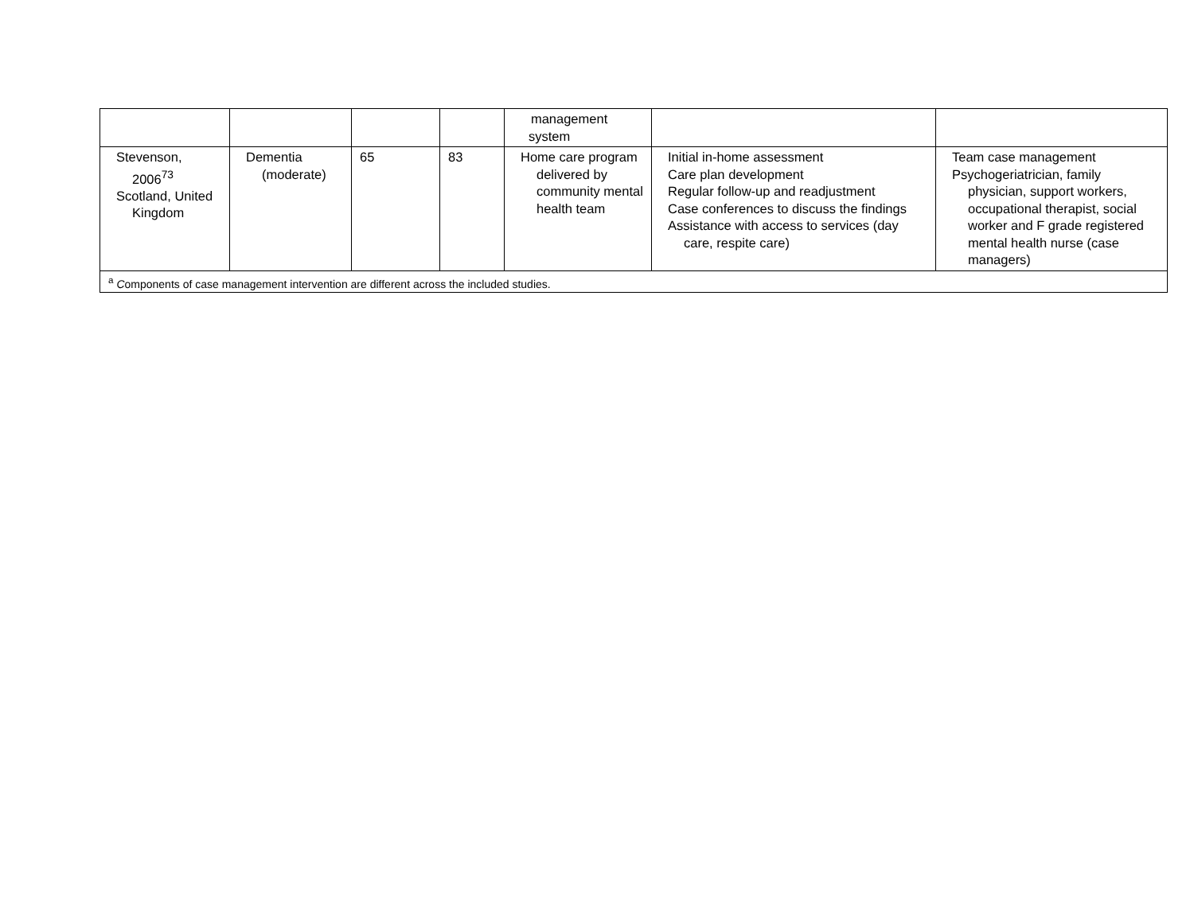| | | | | management system | | |
| Stevenson, 2006<sup>73</sup> Scotland, United Kingdom | Dementia (moderate) | 65 | 83 | Home care program delivered by community mental health team | Initial in-home assessment Care plan development Regular follow-up and readjustment Case conferences to discuss the findings Assistance with access to services (day care, respite care) | Team case management Psychogeriatrician, family physician, support workers, occupational therapist, social worker and F grade registered mental health nurse (case managers) |
| <sup>a</sup> C omponents of case management intervention are different across the included studies. | | | | | | |